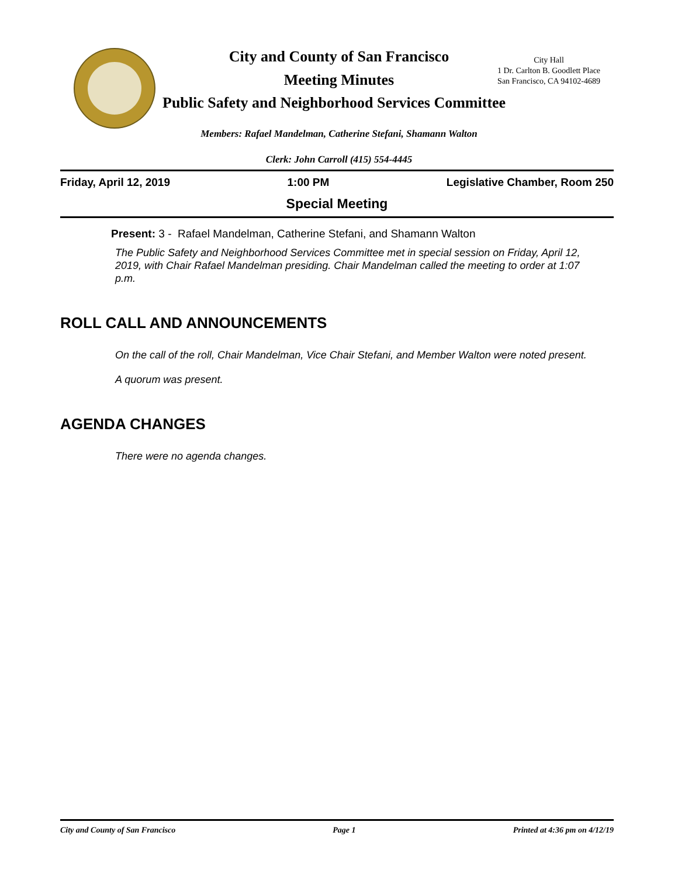City and County of San Francisco
Meeting Minutes
City Hall
1 Dr. Carlton B. Goodlett Place
San Francisco, CA 94102-4689
Public Safety and Neighborhood Services Committee
Members: Rafael Mandelman, Catherine Stefani, Shamann Walton
Clerk: John Carroll (415) 554-4445
Friday, April 12, 2019 1:00 PM Legislative Chamber, Room 250
Special Meeting
Present: 3 - Rafael Mandelman, Catherine Stefani, and Shamann Walton
The Public Safety and Neighborhood Services Committee met in special session on Friday, April 12, 2019, with Chair Rafael Mandelman presiding. Chair Mandelman called the meeting to order at 1:07 p.m.
ROLL CALL AND ANNOUNCEMENTS
On the call of the roll, Chair Mandelman, Vice Chair Stefani, and Member Walton were noted present.
A quorum was present.
AGENDA CHANGES
There were no agenda changes.
City and County of San Francisco Page 1 Printed at 4:36 pm on 4/12/19